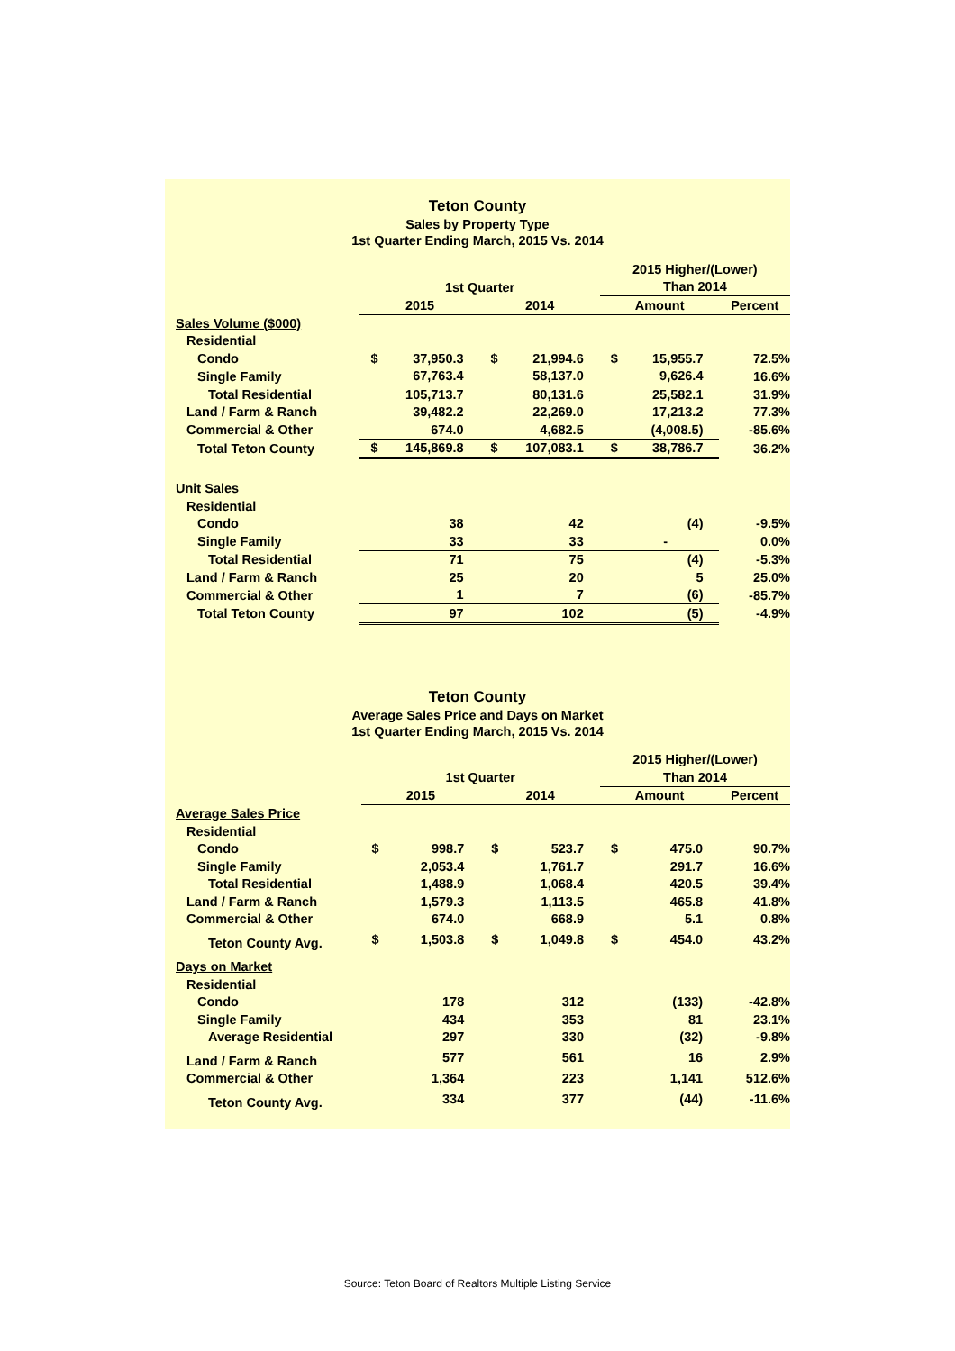Teton County
Sales by Property Type
1st Quarter Ending March, 2015 Vs. 2014
| | | | | | 2015 Higher/(Lower) | | |
| | 1st Quarter | | | | Than 2014 | | |
| | 2015 | | 2014 | | Amount | | Percent |
| Sales Volume ($000) | | | | | | | |
| Residential | | | | | | | |
| Condo | $ | 37,950.3 | $ | 21,994.6 | $ | 15,955.7 | 72.5% |
| Single Family | | 67,763.4 | | 58,137.0 | | 9,626.4 | 16.6% |
| Total Residential | | 105,713.7 | | 80,131.6 | | 25,582.1 | 31.9% |
| Land / Farm & Ranch | | 39,482.2 | | 22,269.0 | | 17,213.2 | 77.3% |
| Commercial & Other | | 674.0 | | 4,682.5 | | (4,008.5) | -85.6% |
| Total Teton County | $ | 145,869.8 | $ | 107,083.1 | $ | 38,786.7 | 36.2% |
| Unit Sales | | | | | | | |
| Residential | | | | | | | |
| Condo | | 38 | | 42 | | (4) | -9.5% |
| Single Family | | 33 | | 33 | | - | 0.0% |
| Total Residential | | 71 | | 75 | | (4) | -5.3% |
| Land / Farm & Ranch | | 25 | | 20 | | 5 | 25.0% |
| Commercial & Other | | 1 | | 7 | | (6) | -85.7% |
| Total Teton County | | 97 | | 102 | | (5) | -4.9% |
Teton County
Average Sales Price and Days on Market
1st Quarter Ending March, 2015 Vs. 2014
| | | | | | 2015 Higher/(Lower) | | |
| | 1st Quarter | | | | Than 2014 | | |
| | 2015 | | 2014 | | Amount | | Percent |
| Average Sales Price | | | | | | | |
| Residential | | | | | | | |
| Condo | $ | 998.7 | $ | 523.7 | $ | 475.0 | 90.7% |
| Single Family | | 2,053.4 | | 1,761.7 | | 291.7 | 16.6% |
| Total Residential | | 1,488.9 | | 1,068.4 | | 420.5 | 39.4% |
| Land / Farm & Ranch | | 1,579.3 | | 1,113.5 | | 465.8 | 41.8% |
| Commercial & Other | | 674.0 | | 668.9 | | 5.1 | 0.8% |
| Teton County Avg. | $ | 1,503.8 | $ | 1,049.8 | $ | 454.0 | 43.2% |
| Days on Market | | | | | | | |
| Residential | | | | | | | |
| Condo | | 178 | | 312 | | (133) | -42.8% |
| Single Family | | 434 | | 353 | | 81 | 23.1% |
| Average Residential | | 297 | | 330 | | (32) | -9.8% |
| Land / Farm & Ranch | | 577 | | 561 | | 16 | 2.9% |
| Commercial & Other | | 1,364 | | 223 | | 1,141 | 512.6% |
| Teton County Avg. | | 334 | | 377 | | (44) | -11.6% |
Source: Teton Board of Realtors Multiple Listing Service